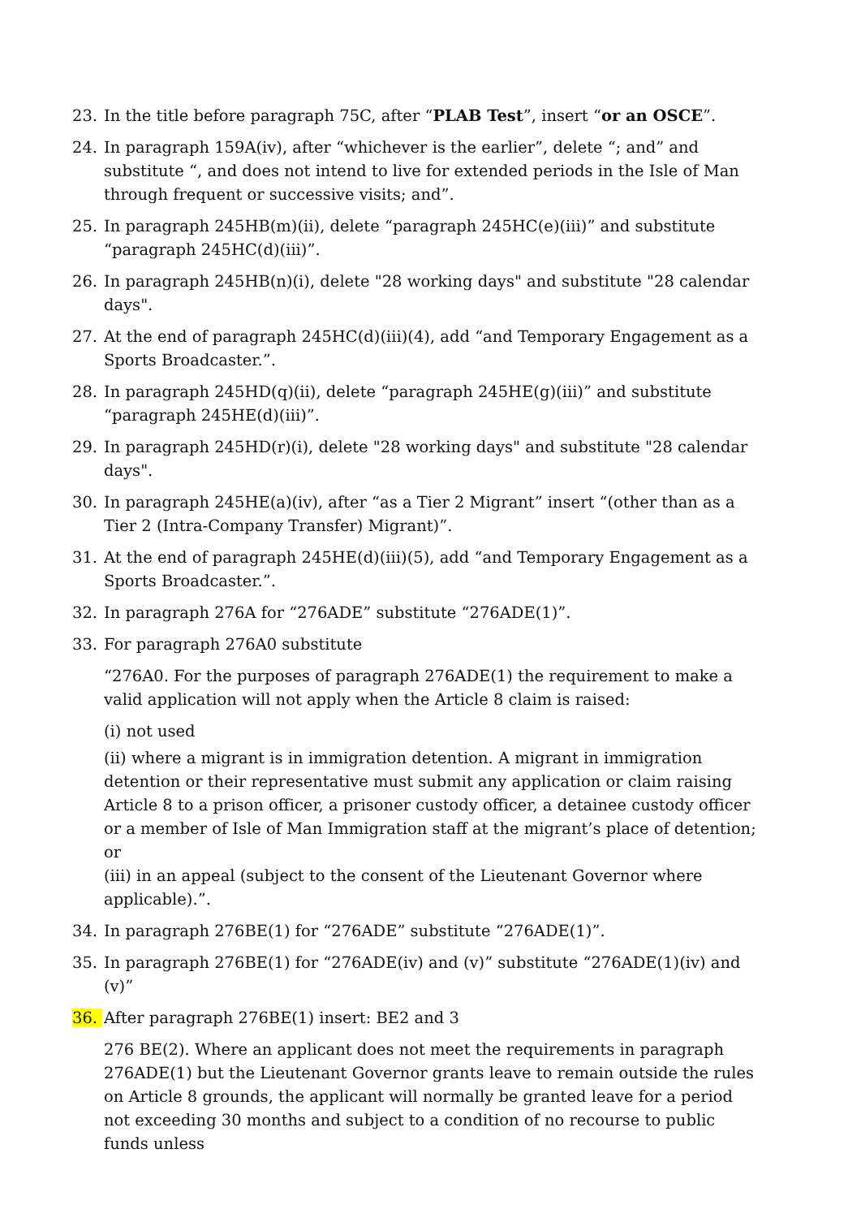23. In the title before paragraph 75C, after “PLAB Test”, insert “or an OSCE”.
24. In paragraph 159A(iv), after “whichever is the earlier”, delete “; and” and substitute “, and does not intend to live for extended periods in the Isle of Man through frequent or successive visits; and”.
25. In paragraph 245HB(m)(ii), delete “paragraph 245HC(e)(iii)” and substitute “paragraph 245HC(d)(iii)”.
26. In paragraph 245HB(n)(i), delete "28 working days" and substitute "28 calendar days".
27. At the end of paragraph 245HC(d)(iii)(4), add “and Temporary Engagement as a Sports Broadcaster.”.
28. In paragraph 245HD(q)(ii), delete “paragraph 245HE(g)(iii)” and substitute “paragraph 245HE(d)(iii)”.
29. In paragraph 245HD(r)(i), delete "28 working days" and substitute "28 calendar days".
30. In paragraph 245HE(a)(iv), after “as a Tier 2 Migrant” insert “(other than as a Tier 2 (Intra-Company Transfer) Migrant)”.
31. At the end of paragraph 245HE(d)(iii)(5), add “and Temporary Engagement as a Sports Broadcaster.”.
32. In paragraph 276A for “276ADE” substitute “276ADE(1)”.
33. For paragraph 276A0 substitute
“276A0. For the purposes of paragraph 276ADE(1) the requirement to make a valid application will not apply when the Article 8 claim is raised:
(i) not used
(ii) where a migrant is in immigration detention. A migrant in immigration detention or their representative must submit any application or claim raising Article 8 to a prison officer, a prisoner custody officer, a detainee custody officer or a member of Isle of Man Immigration staff at the migrant’s place of detention; or
(iii) in an appeal (subject to the consent of the Lieutenant Governor where applicable).”.
34. In paragraph 276BE(1) for “276ADE” substitute “276ADE(1)”.
35. In paragraph 276BE(1) for “276ADE(iv) and (v)” substitute “276ADE(1)(iv) and (v)”
36. After paragraph 276BE(1) insert: BE2 and 3
276 BE(2). Where an applicant does not meet the requirements in paragraph 276ADE(1) but the Lieutenant Governor grants leave to remain outside the rules on Article 8 grounds, the applicant will normally be granted leave for a period not exceeding 30 months and subject to a condition of no recourse to public funds unless